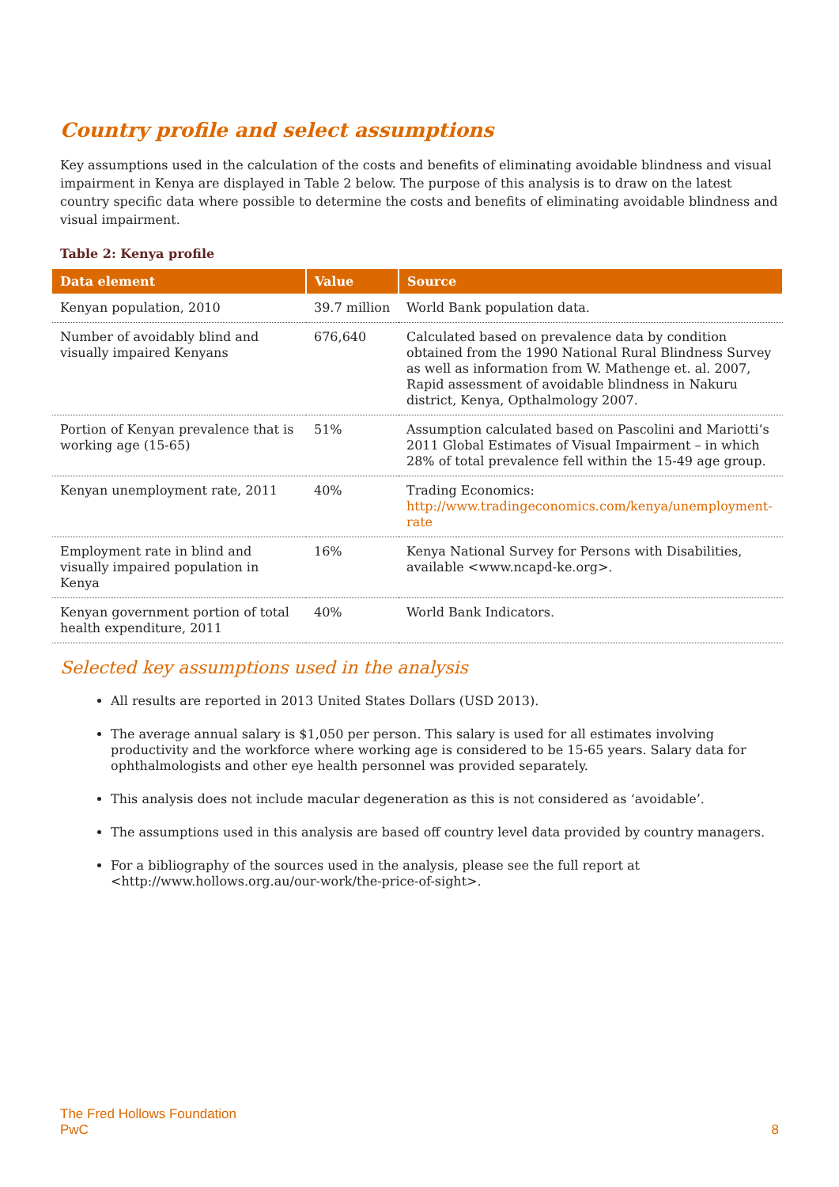Country profile and select assumptions
Key assumptions used in the calculation of the costs and benefits of eliminating avoidable blindness and visual impairment in Kenya are displayed in Table 2 below. The purpose of this analysis is to draw on the latest country specific data where possible to determine the costs and benefits of eliminating avoidable blindness and visual impairment.
Table 2: Kenya profile
| Data element | Value | Source |
| --- | --- | --- |
| Kenyan population, 2010 | 39.7 million | World Bank population data. |
| Number of avoidably blind and visually impaired Kenyans | 676,640 | Calculated based on prevalence data by condition obtained from the 1990 National Rural Blindness Survey as well as information from W. Mathenge et. al. 2007, Rapid assessment of avoidable blindness in Nakuru district, Kenya, Opthalmology 2007. |
| Portion of Kenyan prevalence that is working age (15-65) | 51% | Assumption calculated based on Pascolini and Mariotti’s 2011 Global Estimates of Visual Impairment – in which 28% of total prevalence fell within the 15-49 age group. |
| Kenyan unemployment rate, 2011 | 40% | Trading Economics: http://www.tradingeconomics.com/kenya/unemployment-rate |
| Employment rate in blind and visually impaired population in Kenya | 16% | Kenya National Survey for Persons with Disabilities, available <www.ncapd-ke.org>. |
| Kenyan government portion of total health expenditure, 2011 | 40% | World Bank Indicators. |
Selected key assumptions used in the analysis
All results are reported in 2013 United States Dollars (USD 2013).
The average annual salary is $1,050 per person. This salary is used for all estimates involving productivity and the workforce where working age is considered to be 15-65 years. Salary data for ophthalmologists and other eye health personnel was provided separately.
This analysis does not include macular degeneration as this is not considered as ‘avoidable’.
The assumptions used in this analysis are based off country level data provided by country managers.
For a bibliography of the sources used in the analysis, please see the full report at <http://www.hollows.org.au/our-work/the-price-of-sight>.
The Fred Hollows Foundation
PwC
8